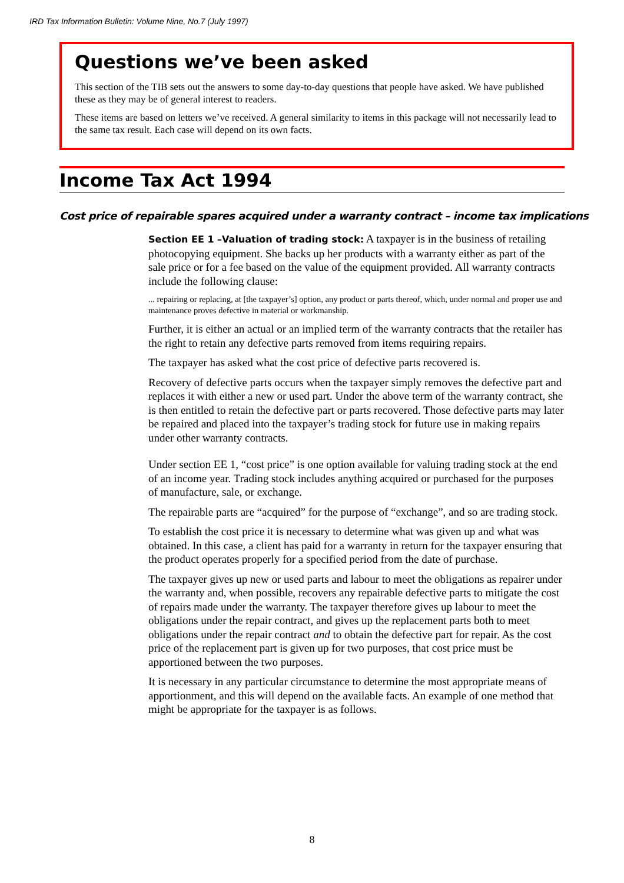IRD Tax Information Bulletin: Volume Nine, No.7 (July 1997)
Questions we’ve been asked
This section of the TIB sets out the answers to some day-to-day questions that people have asked. We have published these as they may be of general interest to readers.
These items are based on letters we’ve received. A general similarity to items in this package will not necessarily lead to the same tax result. Each case will depend on its own facts.
Income Tax Act 1994
Cost price of repairable spares acquired under a warranty contract – income tax implications
Section EE 1 –Valuation of trading stock: A taxpayer is in the business of retailing photocopying equipment. She backs up her products with a warranty either as part of the sale price or for a fee based on the value of the equipment provided. All warranty contracts include the following clause:
... repairing or replacing, at [the taxpayer’s] option, any product or parts thereof, which, under normal and proper use and maintenance proves defective in material or workmanship.
Further, it is either an actual or an implied term of the warranty contracts that the retailer has the right to retain any defective parts removed from items requiring repairs.
The taxpayer has asked what the cost price of defective parts recovered is.
Recovery of defective parts occurs when the taxpayer simply removes the defective part and replaces it with either a new or used part. Under the above term of the warranty contract, she is then entitled to retain the defective part or parts recovered. Those defective parts may later be repaired and placed into the taxpayer’s trading stock for future use in making repairs under other warranty contracts.
Under section EE 1, “cost price” is one option available for valuing trading stock at the end of an income year. Trading stock includes anything acquired or purchased for the purposes of manufacture, sale, or exchange.
The repairable parts are “acquired” for the purpose of “exchange”, and so are trading stock.
To establish the cost price it is necessary to determine what was given up and what was obtained. In this case, a client has paid for a warranty in return for the taxpayer ensuring that the product operates properly for a specified period from the date of purchase.
The taxpayer gives up new or used parts and labour to meet the obligations as repairer under the warranty and, when possible, recovers any repairable defective parts to mitigate the cost of repairs made under the warranty. The taxpayer therefore gives up labour to meet the obligations under the repair contract, and gives up the replacement parts both to meet obligations under the repair contract and to obtain the defective part for repair. As the cost price of the replacement part is given up for two purposes, that cost price must be apportioned between the two purposes.
It is necessary in any particular circumstance to determine the most appropriate means of apportionment, and this will depend on the available facts. An example of one method that might be appropriate for the taxpayer is as follows.
8